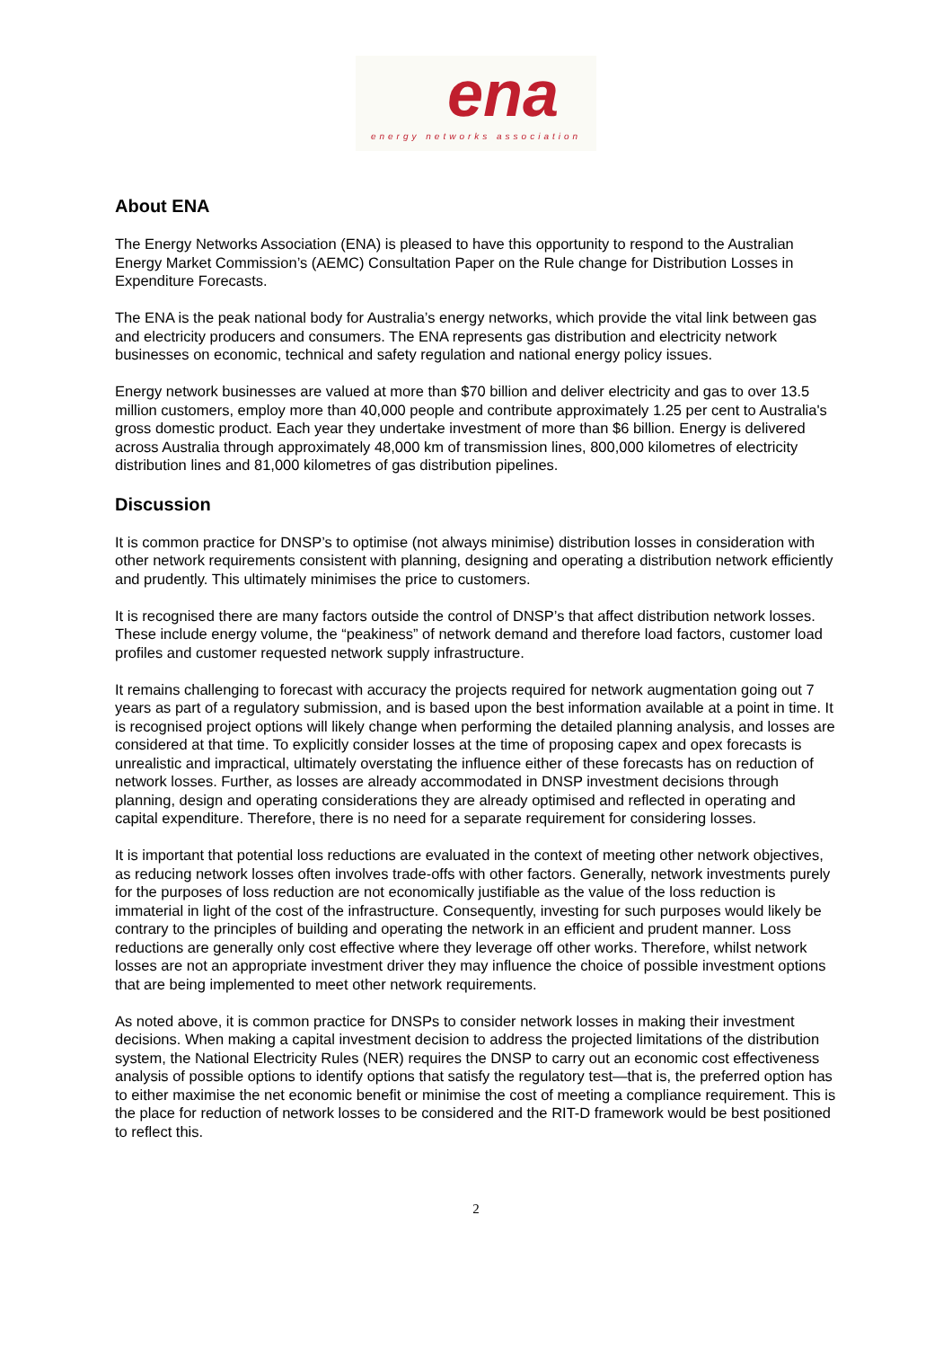ena
energy networks association
About ENA
The Energy Networks Association (ENA) is pleased to have this opportunity to respond to the Australian Energy Market Commission’s (AEMC) Consultation Paper on the Rule change for Distribution Losses in Expenditure Forecasts.
The ENA is the peak national body for Australia’s energy networks, which provide the vital link between gas and electricity producers and consumers. The ENA represents gas distribution and electricity network businesses on economic, technical and safety regulation and national energy policy issues.
Energy network businesses are valued at more than $70 billion and deliver electricity and gas to over 13.5 million customers, employ more than 40,000 people and contribute approximately 1.25 per cent to Australia's gross domestic product. Each year they undertake investment of more than $6 billion. Energy is delivered across Australia through approximately 48,000 km of transmission lines, 800,000 kilometres of electricity distribution lines and 81,000 kilometres of gas distribution pipelines.
Discussion
It is common practice for DNSP’s to optimise (not always minimise) distribution losses in consideration with other network requirements consistent with planning, designing and operating a distribution network efficiently and prudently. This ultimately minimises the price to customers.
It is recognised there are many factors outside the control of DNSP’s that affect distribution network losses. These include energy volume, the “peakiness” of network demand and therefore load factors, customer load profiles and customer requested network supply infrastructure.
It remains challenging to forecast with accuracy the projects required for network augmentation going out 7 years as part of a regulatory submission, and is based upon the best information available at a point in time. It is recognised project options will likely change when performing the detailed planning analysis, and losses are considered at that time. To explicitly consider losses at the time of proposing capex and opex forecasts is unrealistic and impractical, ultimately overstating the influence either of these forecasts has on reduction of network losses. Further, as losses are already accommodated in DNSP investment decisions through planning, design and operating considerations they are already optimised and reflected in operating and capital expenditure. Therefore, there is no need for a separate requirement for considering losses.
It is important that potential loss reductions are evaluated in the context of meeting other network objectives, as reducing network losses often involves trade-offs with other factors. Generally, network investments purely for the purposes of loss reduction are not economically justifiable as the value of the loss reduction is immaterial in light of the cost of the infrastructure. Consequently, investing for such purposes would likely be contrary to the principles of building and operating the network in an efficient and prudent manner. Loss reductions are generally only cost effective where they leverage off other works. Therefore, whilst network losses are not an appropriate investment driver they may influence the choice of possible investment options that are being implemented to meet other network requirements.
As noted above, it is common practice for DNSPs to consider network losses in making their investment decisions. When making a capital investment decision to address the projected limitations of the distribution system, the National Electricity Rules (NER) requires the DNSP to carry out an economic cost effectiveness analysis of possible options to identify options that satisfy the regulatory test—that is, the preferred option has to either maximise the net economic benefit or minimise the cost of meeting a compliance requirement. This is the place for reduction of network losses to be considered and the RIT-D framework would be best positioned to reflect this.
2